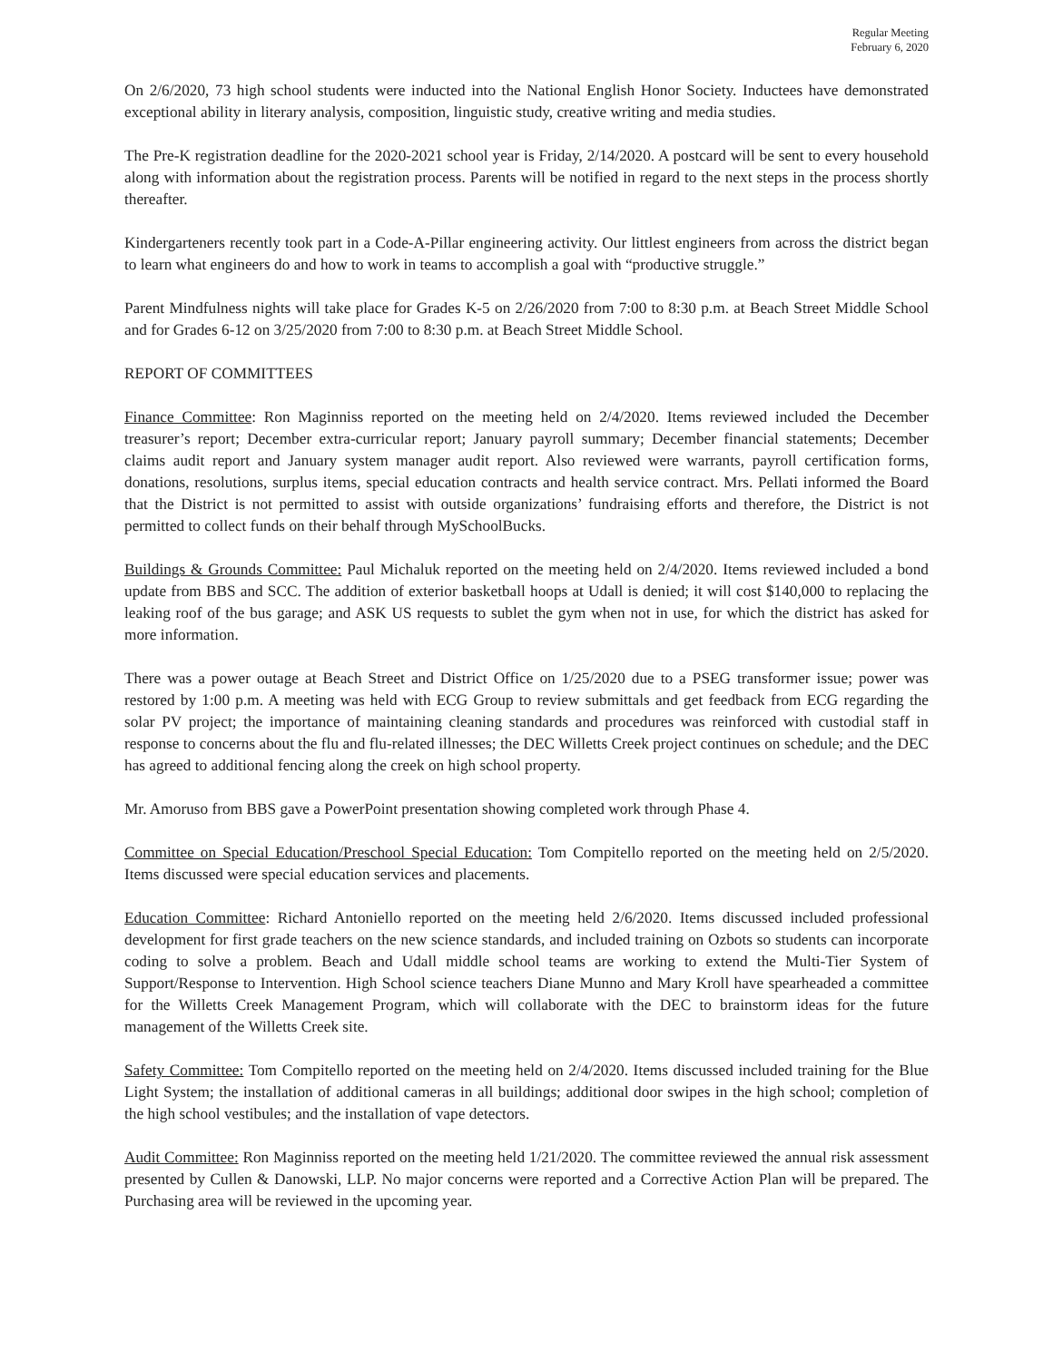Regular Meeting
February 6, 2020
On 2/6/2020, 73 high school students were inducted into the National English Honor Society. Inductees have demonstrated exceptional ability in literary analysis, composition, linguistic study, creative writing and media studies.
The Pre-K registration deadline for the 2020-2021 school year is Friday, 2/14/2020. A postcard will be sent to every household along with information about the registration process. Parents will be notified in regard to the next steps in the process shortly thereafter.
Kindergarteners recently took part in a Code-A-Pillar engineering activity. Our littlest engineers from across the district began to learn what engineers do and how to work in teams to accomplish a goal with “productive struggle.”
Parent Mindfulness nights will take place for Grades K-5 on 2/26/2020 from 7:00 to 8:30 p.m. at Beach Street Middle School and for Grades 6-12 on 3/25/2020 from 7:00 to 8:30 p.m. at Beach Street Middle School.
REPORT OF COMMITTEES
Finance Committee: Ron Maginniss reported on the meeting held on 2/4/2020. Items reviewed included the December treasurer’s report; December extra-curricular report; January payroll summary; December financial statements; December claims audit report and January system manager audit report. Also reviewed were warrants, payroll certification forms, donations, resolutions, surplus items, special education contracts and health service contract. Mrs. Pellati informed the Board that the District is not permitted to assist with outside organizations’ fundraising efforts and therefore, the District is not permitted to collect funds on their behalf through MySchoolBucks.
Buildings & Grounds Committee: Paul Michaluk reported on the meeting held on 2/4/2020. Items reviewed included a bond update from BBS and SCC. The addition of exterior basketball hoops at Udall is denied; it will cost $140,000 to replacing the leaking roof of the bus garage; and ASK US requests to sublet the gym when not in use, for which the district has asked for more information.
There was a power outage at Beach Street and District Office on 1/25/2020 due to a PSEG transformer issue; power was restored by 1:00 p.m. A meeting was held with ECG Group to review submittals and get feedback from ECG regarding the solar PV project; the importance of maintaining cleaning standards and procedures was reinforced with custodial staff in response to concerns about the flu and flu-related illnesses; the DEC Willetts Creek project continues on schedule; and the DEC has agreed to additional fencing along the creek on high school property.
Mr. Amoruso from BBS gave a PowerPoint presentation showing completed work through Phase 4.
Committee on Special Education/Preschool Special Education: Tom Compitello reported on the meeting held on 2/5/2020. Items discussed were special education services and placements.
Education Committee: Richard Antoniello reported on the meeting held 2/6/2020. Items discussed included professional development for first grade teachers on the new science standards, and included training on Ozbots so students can incorporate coding to solve a problem. Beach and Udall middle school teams are working to extend the Multi-Tier System of Support/Response to Intervention. High School science teachers Diane Munno and Mary Kroll have spearheaded a committee for the Willetts Creek Management Program, which will collaborate with the DEC to brainstorm ideas for the future management of the Willetts Creek site.
Safety Committee: Tom Compitello reported on the meeting held on 2/4/2020. Items discussed included training for the Blue Light System; the installation of additional cameras in all buildings; additional door swipes in the high school; completion of the high school vestibules; and the installation of vape detectors.
Audit Committee: Ron Maginniss reported on the meeting held 1/21/2020. The committee reviewed the annual risk assessment presented by Cullen & Danowski, LLP. No major concerns were reported and a Corrective Action Plan will be prepared. The Purchasing area will be reviewed in the upcoming year.